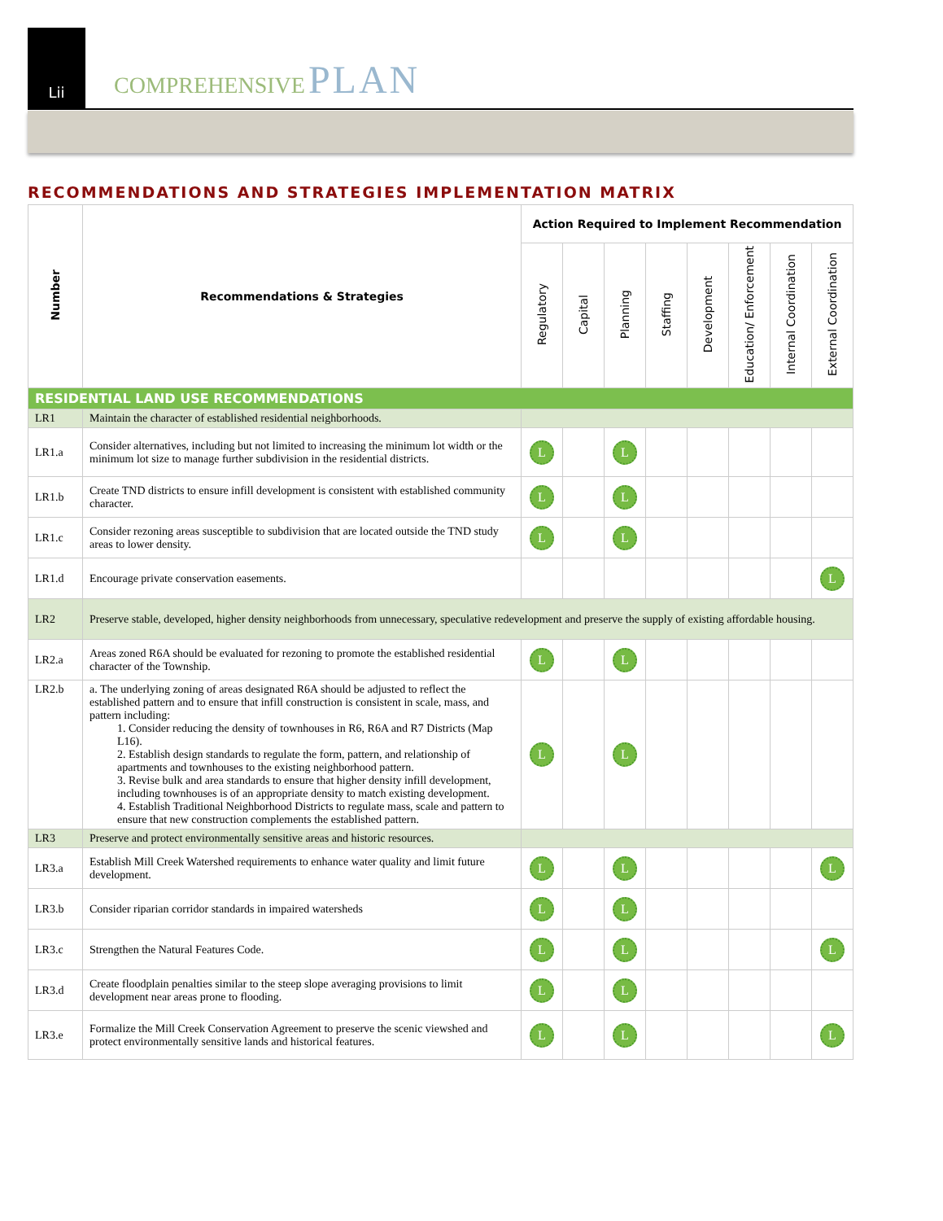Lii
COMPREHENSIVE PLAN
RECOMMENDATIONS AND STRATEGIES IMPLEMENTATION MATRIX
| Number | Recommendations & Strategies | Action Required to Implement Recommendation | | | | | | | |
| --- | --- | --- | --- | --- | --- | --- | --- | --- | --- |
| | | Regulatory | Capital | Planning | Staffing | Development | Education/ Enforcement | Internal Coordination | External Coordination |
| RESIDENTIAL LAND USE RECOMMENDATIONS | | | | | | | | | |
| LR1 | Maintain the character of established residential neighborhoods. | | | | | | | | |
| LR1.a | Consider alternatives, including but not limited to increasing the minimum lot width or the minimum lot size to manage further subdivision in the residential districts. | L | | L | | | | | |
| LR1.b | Create TND districts to ensure infill development is consistent with established community character. | L | | L | | | | | |
| LR1.c | Consider rezoning areas susceptible to subdivision that are located outside the TND study areas to lower density. | L | | L | | | | | |
| LR1.d | Encourage private conservation easements. | | | | | | | | L |
| LR2 | Preserve stable, developed, higher density neighborhoods from unnecessary, speculative redevelopment and preserve the supply of existing affordable housing. | | | | | | | | |
| LR2.a | Areas zoned R6A should be evaluated for rezoning to promote the established residential character of the Township. | L | | L | | | | | |
| LR2.b | a. The underlying zoning of areas designated R6A should be adjusted to reflect the established pattern and to ensure that infill construction is consistent in scale, mass, and pattern including: 1. Consider reducing the density of townhouses in R6, R6A and R7 Districts (Map L16). 2. Establish design standards to regulate the form, pattern, and relationship of apartments and townhouses to the existing neighborhood pattern. 3. Revise bulk and area standards to ensure that higher density infill development, including townhouses is of an appropriate density to match existing development. 4. Establish Traditional Neighborhood Districts to regulate mass, scale and pattern to ensure that new construction complements the established pattern. | L | | L | | | | | |
| LR3 | Preserve and protect environmentally sensitive areas and historic resources. | | | | | | | | |
| LR3.a | Establish Mill Creek Watershed requirements to enhance water quality and limit future development. | L | | L | | | | | L |
| LR3.b | Consider riparian corridor standards in impaired watersheds | L | | L | | | | | |
| LR3.c | Strengthen the Natural Features Code. | L | | L | | | | | L |
| LR3.d | Create floodplain penalties similar to the steep slope averaging provisions to limit development near areas prone to flooding. | L | | L | | | | | |
| LR3.e | Formalize the Mill Creek Conservation Agreement to preserve the scenic viewshed and protect environmentally sensitive lands and historical features. | L | | L | | | | | L |